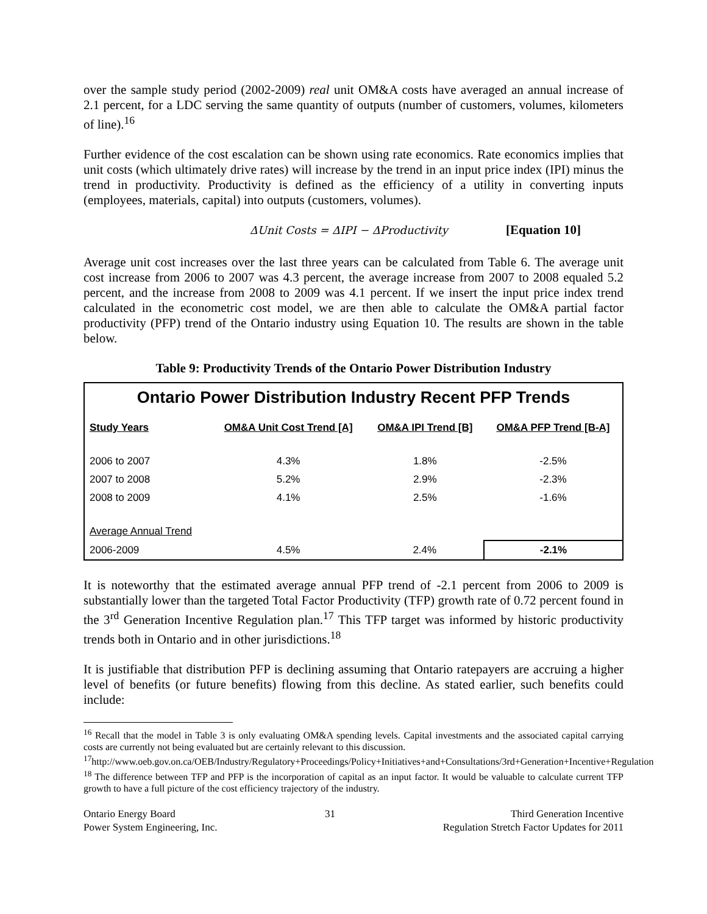over the sample study period (2002-2009) real unit OM&A costs have averaged an annual increase of 2.1 percent, for a LDC serving the same quantity of outputs (number of customers, volumes, kilometers of line).<sup>16</sup>
Further evidence of the cost escalation can be shown using rate economics. Rate economics implies that unit costs (which ultimately drive rates) will increase by the trend in an input price index (IPI) minus the trend in productivity. Productivity is defined as the efficiency of a utility in converting inputs (employees, materials, capital) into outputs (customers, volumes).
ΔUnit Costs = ΔIPI − ΔProductivity [Equation 10]
Average unit cost increases over the last three years can be calculated from Table 6. The average unit cost increase from 2006 to 2007 was 4.3 percent, the average increase from 2007 to 2008 equaled 5.2 percent, and the increase from 2008 to 2009 was 4.1 percent. If we insert the input price index trend calculated in the econometric cost model, we are then able to calculate the OM&A partial factor productivity (PFP) trend of the Ontario industry using Equation 10. The results are shown in the table below.
Table 9: Productivity Trends of the Ontario Power Distribution Industry
Ontario Power Distribution Industry Recent PFP Trends
| Study Years | OM&A Unit Cost Trend [A] | OM&A IPI Trend [B] | OM&A PFP Trend [B-A] |
| --- | --- | --- | --- |
| 2006 to 2007 | 4.3% | 1.8% | -2.5% |
| 2007 to 2008 | 5.2% | 2.9% | -2.3% |
| 2008 to 2009 | 4.1% | 2.5% | -1.6% |
| Average Annual Trend | | | |
| 2006-2009 | 4.5% | 2.4% | -2.1% |
It is noteworthy that the estimated average annual PFP trend of -2.1 percent from 2006 to 2009 is substantially lower than the targeted Total Factor Productivity (TFP) growth rate of 0.72 percent found in the 3<sup>rd</sup> Generation Incentive Regulation plan.<sup>17</sup> This TFP target was informed by historic productivity trends both in Ontario and in other jurisdictions.<sup>18</sup>
It is justifiable that distribution PFP is declining assuming that Ontario ratepayers are accruing a higher level of benefits (or future benefits) flowing from this decline. As stated earlier, such benefits could include:
<sup>16</sup> Recall that the model in Table 3 is only evaluating OM&A spending levels. Capital investments and the associated capital carrying costs are currently not being evaluated but are certainly relevant to this discussion.
<sup>17</sup> http://www.oeb.gov.on.ca/OEB/Industry/Regulatory+Proceedings/Policy+Initiatives+and+Consultations/3rd+Generation+Incentive+Regulation
<sup>18</sup> The difference between TFP and PFP is the incorporation of capital as an input factor. It would be valuable to calculate current TFP growth to have a full picture of the cost efficiency trajectory of the industry.
Ontario Energy Board
Power System Engineering, Inc.
31 Third Generation Incentive
Regulation Stretch Factor Updates for 2011